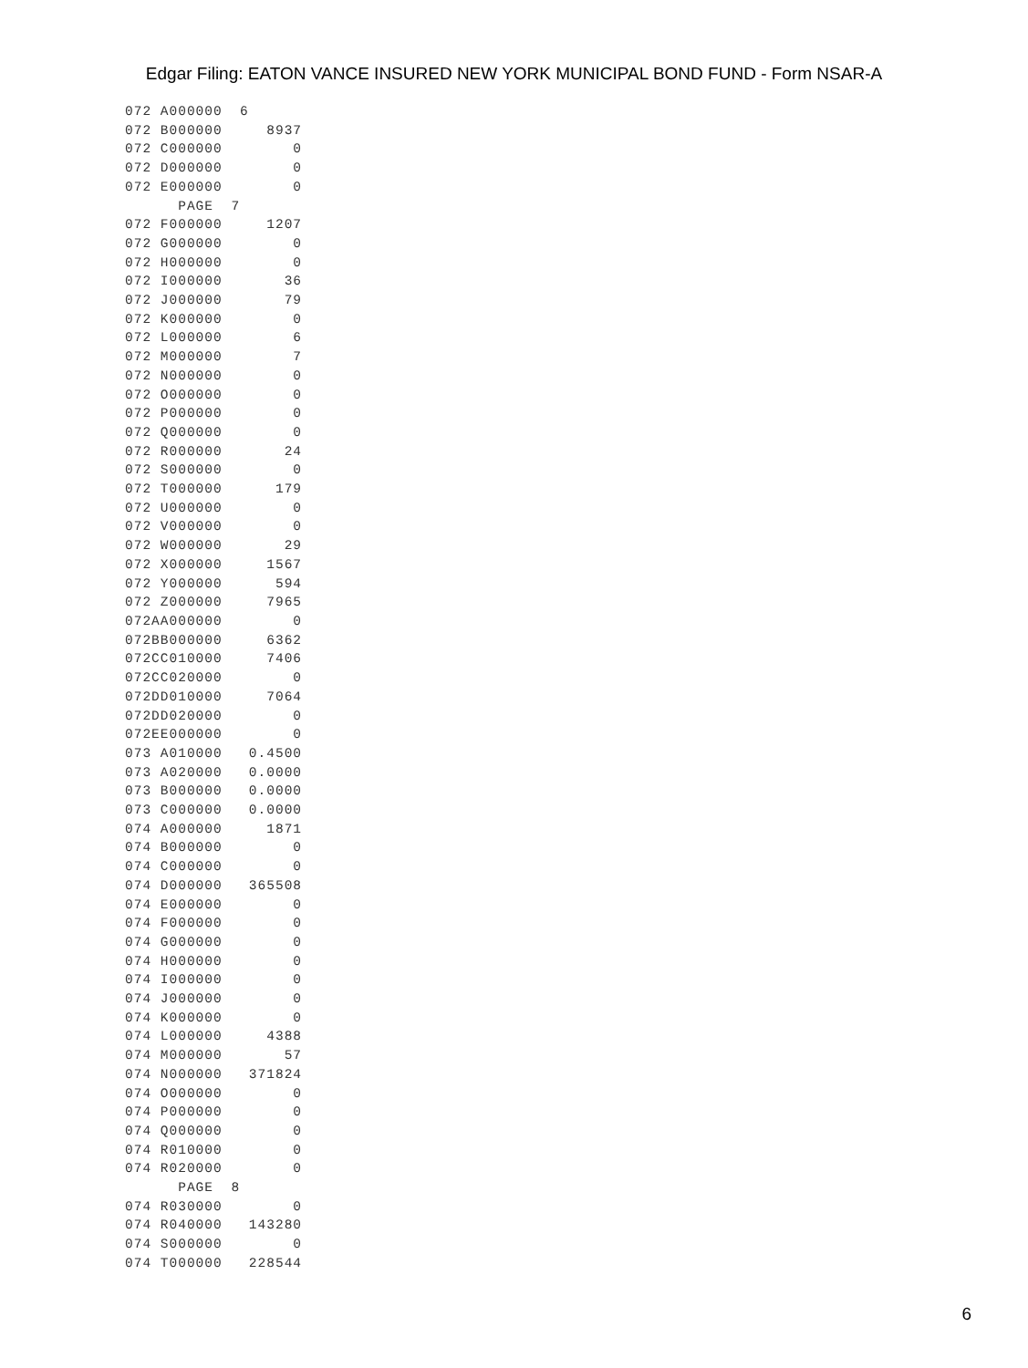Edgar Filing: EATON VANCE INSURED NEW YORK MUNICIPAL BOND FUND - Form NSAR-A
072 A000000  6
072 B000000     8937
072 C000000        0
072 D000000        0
072 E000000        0
      PAGE  7
072 F000000     1207
072 G000000        0
072 H000000        0
072 I000000       36
072 J000000       79
072 K000000        0
072 L000000        6
072 M000000        7
072 N000000        0
072 O000000        0
072 P000000        0
072 Q000000        0
072 R000000       24
072 S000000        0
072 T000000      179
072 U000000        0
072 V000000        0
072 W000000       29
072 X000000     1567
072 Y000000      594
072 Z000000     7965
072AA000000        0
072BB000000     6362
072CC010000     7406
072CC020000        0
072DD010000     7064
072DD020000        0
072EE000000        0
073 A010000   0.4500
073 A020000   0.0000
073 B000000   0.0000
073 C000000   0.0000
074 A000000     1871
074 B000000        0
074 C000000        0
074 D000000   365508
074 E000000        0
074 F000000        0
074 G000000        0
074 H000000        0
074 I000000        0
074 J000000        0
074 K000000        0
074 L000000     4388
074 M000000       57
074 N000000   371824
074 O000000        0
074 P000000        0
074 Q000000        0
074 R010000        0
074 R020000        0
      PAGE  8
074 R030000        0
074 R040000   143280
074 S000000        0
074 T000000   228544
6